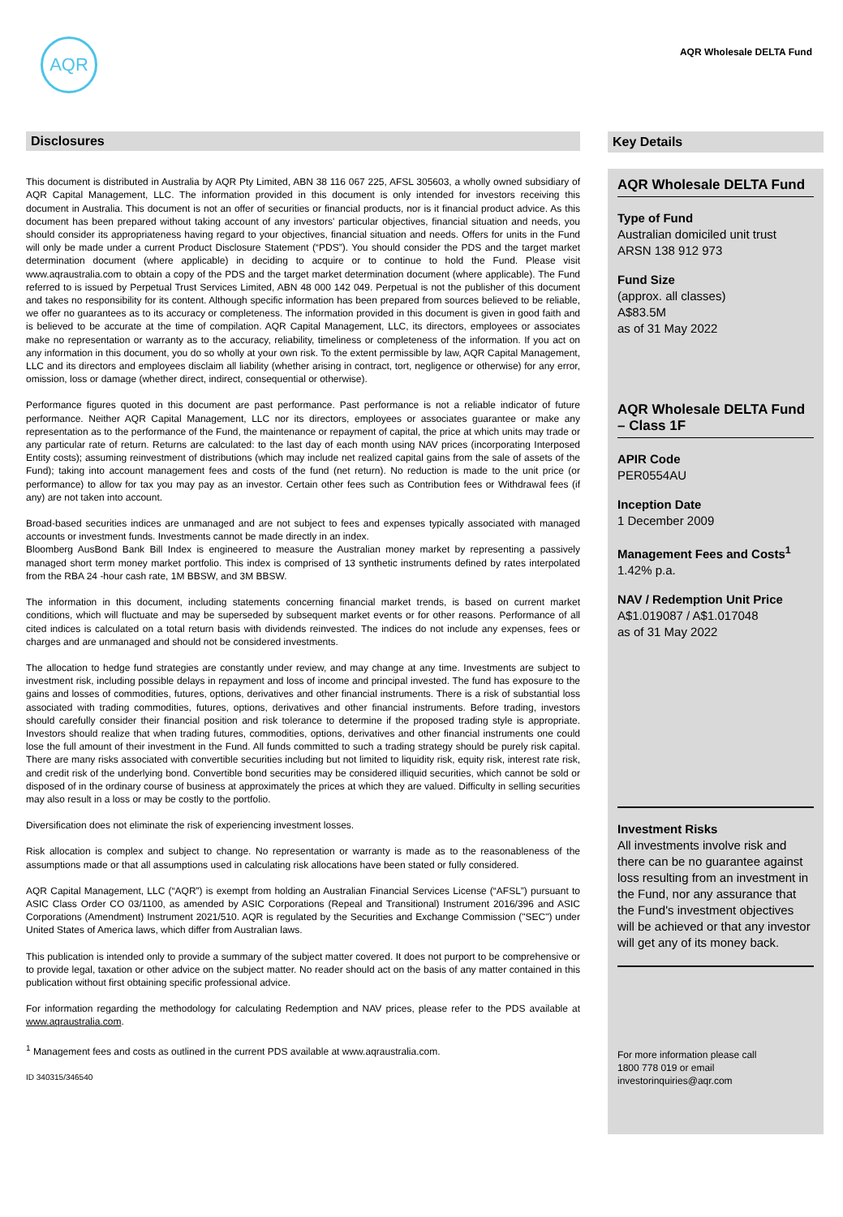AQR
AQR Wholesale DELTA Fund
Disclosures
This document is distributed in Australia by AQR Pty Limited, ABN 38 116 067 225, AFSL 305603, a wholly owned subsidiary of AQR Capital Management, LLC. The information provided in this document is only intended for investors receiving this document in Australia. This document is not an offer of securities or financial products, nor is it financial product advice. As this document has been prepared without taking account of any investors' particular objectives, financial situation and needs, you should consider its appropriateness having regard to your objectives, financial situation and needs. Offers for units in the Fund will only be made under a current Product Disclosure Statement (“PDS”). You should consider the PDS and the target market determination document (where applicable) in deciding to acquire or to continue to hold the Fund. Please visit www.aqraustralia.com to obtain a copy of the PDS and the target market determination document (where applicable). The Fund referred to is issued by Perpetual Trust Services Limited, ABN 48 000 142 049. Perpetual is not the publisher of this document and takes no responsibility for its content. Although specific information has been prepared from sources believed to be reliable, we offer no guarantees as to its accuracy or completeness. The information provided in this document is given in good faith and is believed to be accurate at the time of compilation. AQR Capital Management, LLC, its directors, employees or associates make no representation or warranty as to the accuracy, reliability, timeliness or completeness of the information. If you act on any information in this document, you do so wholly at your own risk. To the extent permissible by law, AQR Capital Management, LLC and its directors and employees disclaim all liability (whether arising in contract, tort, negligence or otherwise) for any error, omission, loss or damage (whether direct, indirect, consequential or otherwise).
Performance figures quoted in this document are past performance. Past performance is not a reliable indicator of future performance. Neither AQR Capital Management, LLC nor its directors, employees or associates guarantee or make any representation as to the performance of the Fund, the maintenance or repayment of capital, the price at which units may trade or any particular rate of return. Returns are calculated: to the last day of each month using NAV prices (incorporating Interposed Entity costs); assuming reinvestment of distributions (which may include net realized capital gains from the sale of assets of the Fund); taking into account management fees and costs of the fund (net return). No reduction is made to the unit price (or performance) to allow for tax you may pay as an investor. Certain other fees such as Contribution fees or Withdrawal fees (if any) are not taken into account.
Broad-based securities indices are unmanaged and are not subject to fees and expenses typically associated with managed accounts or investment funds. Investments cannot be made directly in an index.
Bloomberg AusBond Bank Bill Index is engineered to measure the Australian money market by representing a passively managed short term money market portfolio. This index is comprised of 13 synthetic instruments defined by rates interpolated from the RBA 24 -hour cash rate, 1M BBSW, and 3M BBSW.
The information in this document, including statements concerning financial market trends, is based on current market conditions, which will fluctuate and may be superseded by subsequent market events or for other reasons. Performance of all cited indices is calculated on a total return basis with dividends reinvested. The indices do not include any expenses, fees or charges and are unmanaged and should not be considered investments.
The allocation to hedge fund strategies are constantly under review, and may change at any time. Investments are subject to investment risk, including possible delays in repayment and loss of income and principal invested. The fund has exposure to the gains and losses of commodities, futures, options, derivatives and other financial instruments. There is a risk of substantial loss associated with trading commodities, futures, options, derivatives and other financial instruments. Before trading, investors should carefully consider their financial position and risk tolerance to determine if the proposed trading style is appropriate. Investors should realize that when trading futures, commodities, options, derivatives and other financial instruments one could lose the full amount of their investment in the Fund. All funds committed to such a trading strategy should be purely risk capital. There are many risks associated with convertible securities including but not limited to liquidity risk, equity risk, interest rate risk, and credit risk of the underlying bond. Convertible bond securities may be considered illiquid securities, which cannot be sold or disposed of in the ordinary course of business at approximately the prices at which they are valued. Difficulty in selling securities may also result in a loss or may be costly to the portfolio.
Diversification does not eliminate the risk of experiencing investment losses.
Risk allocation is complex and subject to change. No representation or warranty is made as to the reasonableness of the assumptions made or that all assumptions used in calculating risk allocations have been stated or fully considered.
AQR Capital Management, LLC (“AQR”) is exempt from holding an Australian Financial Services License (“AFSL”) pursuant to ASIC Class Order CO 03/1100, as amended by ASIC Corporations (Repeal and Transitional) Instrument 2016/396 and ASIC Corporations (Amendment) Instrument 2021/510. AQR is regulated by the Securities and Exchange Commission ("SEC") under United States of America laws, which differ from Australian laws.
This publication is intended only to provide a summary of the subject matter covered. It does not purport to be comprehensive or to provide legal, taxation or other advice on the subject matter. No reader should act on the basis of any matter contained in this publication without first obtaining specific professional advice.
For information regarding the methodology for calculating Redemption and NAV prices, please refer to the PDS available at www.aqraustralia.com.
<sup>1</sup> Management fees and costs as outlined in the current PDS available at www.aqraustralia.com.
ID 340315/346540
Key Details
AQR Wholesale DELTA Fund
Type of Fund
Australian domiciled unit trust
ARSN 138 912 973
Fund Size
(approx. all classes)
A$83.5M
as of 31 May 2022
AQR Wholesale DELTA Fund – Class 1F
APIR Code
PER0554AU
Inception Date
1 December 2009
Management Fees and Costs<sup>1</sup>
1.42% p.a.
NAV / Redemption Unit Price
A$1.019087 / A$1.017048
as of 31 May 2022
Investment Risks
All investments involve risk and there can be no guarantee against loss resulting from an investment in the Fund, nor any assurance that the Fund's investment objectives will be achieved or that any investor will get any of its money back.
For more information please call
1800 778 019 or email
investorinquiries@aqr.com